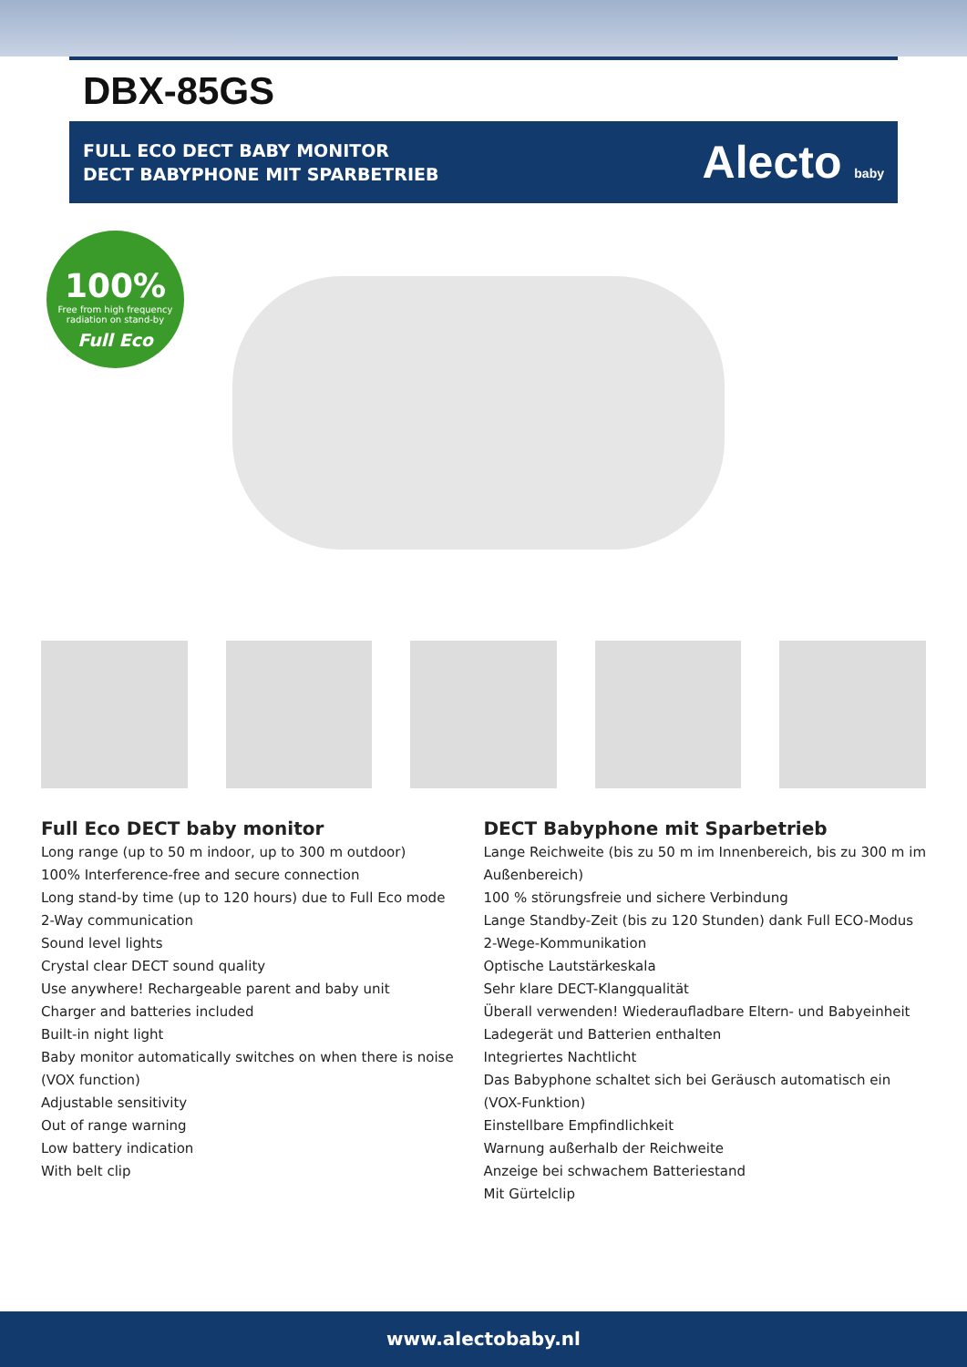DBX-85GS
FULL ECO DECT BABY MONITOR
DECT BABYPHONE MIT SPARBETRIEB
Alecto baby
100%
Free from high frequency radiation on stand-by
Full Eco
Full Eco DECT baby monitor
Long range (up to 50 m indoor, up to 300 m outdoor)
100% Interference-free and secure connection
Long stand-by time (up to 120 hours) due to Full Eco mode
2-Way communication
Sound level lights
Crystal clear DECT sound quality
Use anywhere! Rechargeable parent and baby unit
Charger and batteries included
Built-in night light
Baby monitor automatically switches on when there is noise (VOX function)
Adjustable sensitivity
Out of range warning
Low battery indication
With belt clip
DECT Babyphone mit Sparbetrieb
Lange Reichweite (bis zu 50 m im Innenbereich, bis zu 300 m im Außenbereich)
100 % störungsfreie und sichere Verbindung
Lange Standby-Zeit (bis zu 120 Stunden) dank Full ECO-Modus
2-Wege-Kommunikation
Optische Lautstärkeskala
Sehr klare DECT-Klangqualität
Überall verwenden! Wiederaufladbare Eltern- und Babyeinheit
Ladegerät und Batterien enthalten
Integriertes Nachtlicht
Das Babyphone schaltet sich bei Geräusch automatisch ein (VOX-Funktion)
Einstellbare Empfindlichkeit
Warnung außerhalb der Reichweite
Anzeige bei schwachem Batteriestand
Mit Gürtelclip
www.alectobaby.nl